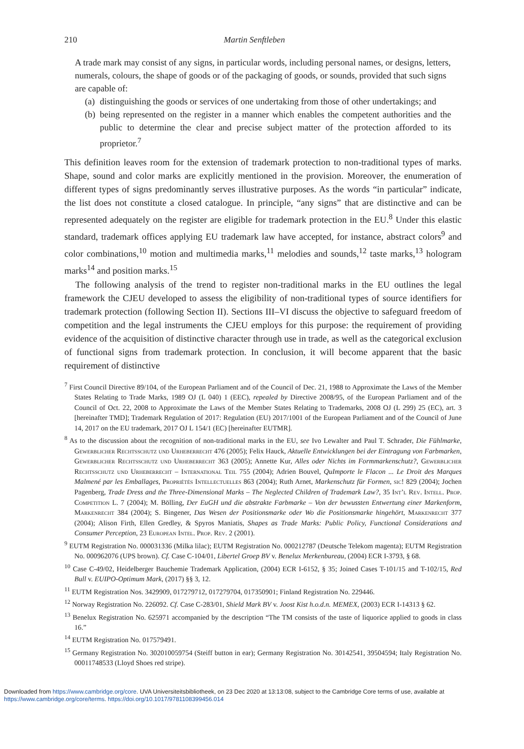210 Martin Senftleben
A trade mark may consist of any signs, in particular words, including personal names, or designs, letters, numerals, colours, the shape of goods or of the packaging of goods, or sounds, provided that such signs are capable of:
(a) distinguishing the goods or services of one undertaking from those of other undertakings; and
(b) being represented on the register in a manner which enables the competent authorities and the public to determine the clear and precise subject matter of the protection afforded to its proprietor.<sup>7</sup>
This definition leaves room for the extension of trademark protection to non-traditional types of marks. Shape, sound and color marks are explicitly mentioned in the provision. Moreover, the enumeration of different types of signs predominantly serves illustrative purposes. As the words “in particular” indicate, the list does not constitute a closed catalogue. In principle, “any signs” that are distinctive and can be represented adequately on the register are eligible for trademark protection in the EU.<sup>8</sup> Under this elastic standard, trademark offices applying EU trademark law have accepted, for instance, abstract colors<sup>9</sup> and color combinations,<sup>10</sup> motion and multimedia marks,<sup>11</sup> melodies and sounds,<sup>12</sup> taste marks,<sup>13</sup> hologram marks<sup>14</sup> and position marks.<sup>15</sup>
The following analysis of the trend to register non-traditional marks in the EU outlines the legal framework the CJEU developed to assess the eligibility of non-traditional types of source identifiers for trademark protection (following Section II). Sections III–VI discuss the objective to safeguard freedom of competition and the legal instruments the CJEU employs for this purpose: the requirement of providing evidence of the acquisition of distinctive character through use in trade, as well as the categorical exclusion of functional signs from trademark protection. In conclusion, it will become apparent that the basic requirement of distinctive
<sup>7</sup> First Council Directive 89/104, of the European Parliament and of the Council of Dec. 21, 1988 to Approximate the Laws of the Member States Relating to Trade Marks, 1989 OJ (L 040) 1 (EEC), repealed by Directive 2008/95, of the European Parliament and of the Council of Oct. 22, 2008 to Approximate the Laws of the Member States Relating to Trademarks, 2008 OJ (L 299) 25 (EC), art. 3 [hereinafter TMD]; Trademark Regulation of 2017: Regulation (EU) 2017/1001 of the European Parliament and of the Council of June 14, 2017 on the EU trademark, 2017 OJ L 154/1 (EC) [hereinafter EUTMR].
<sup>8</sup> As to the discussion about the recognition of non-traditional marks in the EU, see Ivo Lewalter and Paul T. Schrader, Die Fühlmarke, Gewerblicher Rechtsschutz und Urheberrecht 476 (2005); Felix Hauck, Aktuelle Entwicklungen bei der Eintragung von Farbmarken, Gewerblicher Rechtsschutz und Urheberrecht 363 (2005); Annette Kur, Alles oder Nichts im Formmarkenschutz?, Gewerblicher Rechtsschutz und Urheberrecht – International Teil 755 (2004); Adrien Bouvel, QuImporte le Flacon ... Le Droit des Marques Malmené par les Emballages, Propriétés Intellectuelles 863 (2004); Ruth Arnet, Markenschutz für Formen, sic! 829 (2004); Jochen Pagenberg, Trade Dress and the Three-Dimensional Marks – The Neglected Children of Trademark Law?, 35 Int’l Rev. Intell. Prop. Competition L. 7 (2004); M. Bölling, Der EuGH und die abstrakte Farbmarke – Von der bewussten Entwertung einer Markenform, Markenrecht 384 (2004); S. Bingener, Das Wesen der Positionsmarke oder Wo die Positionsmarke hingehört, Markenrecht 377 (2004); Alison Firth, Ellen Gredley, & Spyros Maniatis, Shapes as Trade Marks: Public Policy, Functional Considerations and Consumer Perception, 23 European Intel. Prop. Rev. 2 (2001).
<sup>9</sup> EUTM Registration No. 000031336 (Milka lilac); EUTM Registration No. 000212787 (Deutsche Telekom magenta); EUTM Registration No. 000962076 (UPS brown). Cf. Case C-104/01, Libertel Groep BV v. Benelux Merkenbureau, (2004) ECR I-3793, § 68.
<sup>10</sup> Case C-49/02, Heidelberger Bauchemie Trademark Application, (2004) ECR I-6152, § 35; Joined Cases T-101/15 and T-102/15, Red Bull v. EUIPO-Optimum Mark, (2017) §§ 3, 12.
<sup>11</sup> EUTM Registration Nos. 3429909, 017279712, 017279704, 017350901; Finland Registration No. 229446.
<sup>12</sup> Norway Registration No. 226092. Cf. Case C-283/01, Shield Mark BV v. Joost Kist h.o.d.n. MEMEX, (2003) ECR I-14313 § 62.
<sup>13</sup> Benelux Registration No. 625971 accompanied by the description “The TM consists of the taste of liquorice applied to goods in class 16.”
<sup>14</sup> EUTM Registration No. 017579491.
<sup>15</sup> Germany Registration No. 302010059754 (Steiff button in ear); Germany Registration No. 30142541, 39504594; Italy Registration No. 00011748533 (Lloyd Shoes red stripe).
Downloaded from https://www.cambridge.org/core. UVA Universiteitsbibliotheek, on 23 Dec 2020 at 13:13:08, subject to the Cambridge Core terms of use, available at
https://www.cambridge.org/core/terms. https://doi.org/10.1017/9781108399456.014